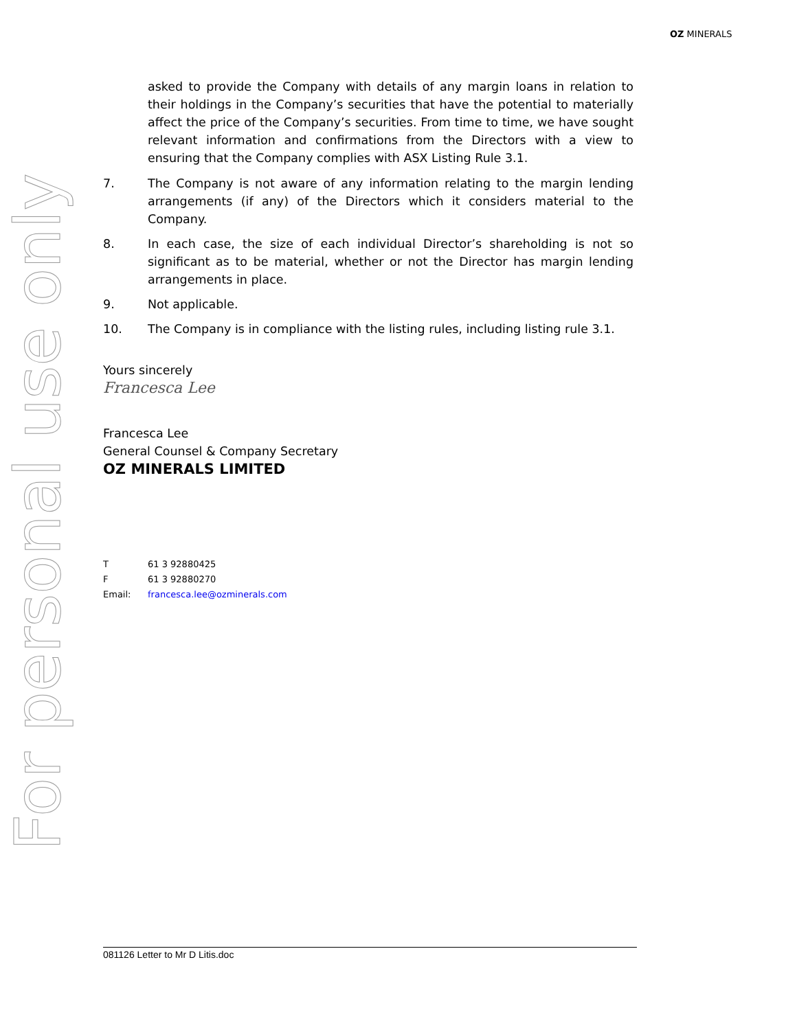OZ MINERALS
For personal use only
asked to provide the Company with details of any margin loans in relation to their holdings in the Company’s securities that have the potential to materially affect the price of the Company’s securities. From time to time, we have sought relevant information and confirmations from the Directors with a view to ensuring that the Company complies with ASX Listing Rule 3.1.
7. The Company is not aware of any information relating to the margin lending arrangements (if any) of the Directors which it considers material to the Company.
8. In each case, the size of each individual Director’s shareholding is not so significant as to be material, whether or not the Director has margin lending arrangements in place.
9. Not applicable.
10. The Company is in compliance with the listing rules, including listing rule 3.1.
Yours sincerely
Francesca Lee
Francesca Lee
General Counsel & Company Secretary
OZ MINERALS LIMITED
| T | 61 3 92880425 |
| F | 61 3 92880270 |
| Email: | francesca.lee@ozminerals.com |
081126 Letter to Mr D Litis.doc